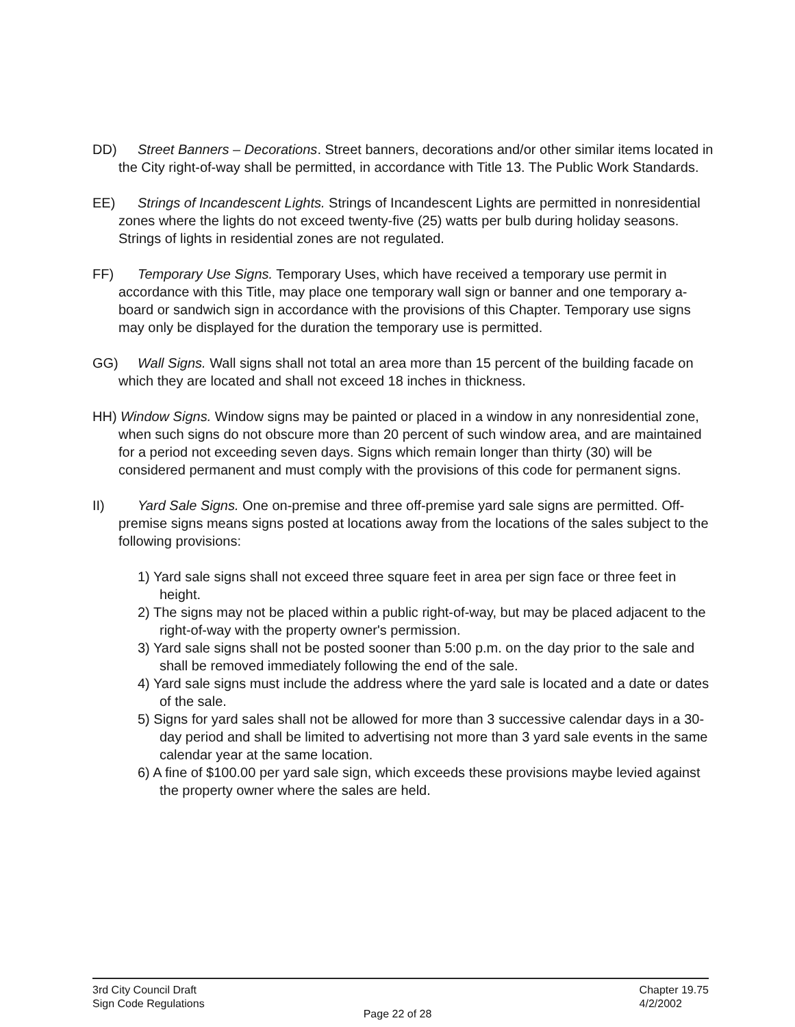DD) Street Banners – Decorations. Street banners, decorations and/or other similar items located in the City right-of-way shall be permitted, in accordance with Title 13. The Public Work Standards.
EE) Strings of Incandescent Lights. Strings of Incandescent Lights are permitted in nonresidential zones where the lights do not exceed twenty-five (25) watts per bulb during holiday seasons. Strings of lights in residential zones are not regulated.
FF) Temporary Use Signs. Temporary Uses, which have received a temporary use permit in accordance with this Title, may place one temporary wall sign or banner and one temporary a-board or sandwich sign in accordance with the provisions of this Chapter. Temporary use signs may only be displayed for the duration the temporary use is permitted.
GG) Wall Signs. Wall signs shall not total an area more than 15 percent of the building facade on which they are located and shall not exceed 18 inches in thickness.
HH) Window Signs. Window signs may be painted or placed in a window in any nonresidential zone, when such signs do not obscure more than 20 percent of such window area, and are maintained for a period not exceeding seven days. Signs which remain longer than thirty (30) will be considered permanent and must comply with the provisions of this code for permanent signs.
II) Yard Sale Signs. One on-premise and three off-premise yard sale signs are permitted. Off-premise signs means signs posted at locations away from the locations of the sales subject to the following provisions:
1) Yard sale signs shall not exceed three square feet in area per sign face or three feet in height.
2) The signs may not be placed within a public right-of-way, but may be placed adjacent to the right-of-way with the property owner's permission.
3) Yard sale signs shall not be posted sooner than 5:00 p.m. on the day prior to the sale and shall be removed immediately following the end of the sale.
4) Yard sale signs must include the address where the yard sale is located and a date or dates of the sale.
5) Signs for yard sales shall not be allowed for more than 3 successive calendar days in a 30-day period and shall be limited to advertising not more than 3 yard sale events in the same calendar year at the same location.
6) A fine of $100.00 per yard sale sign, which exceeds these provisions maybe levied against the property owner where the sales are held.
3rd City Council Draft
Sign Code Regulations
Chapter 19.75
4/2/2002
Page 22 of 28